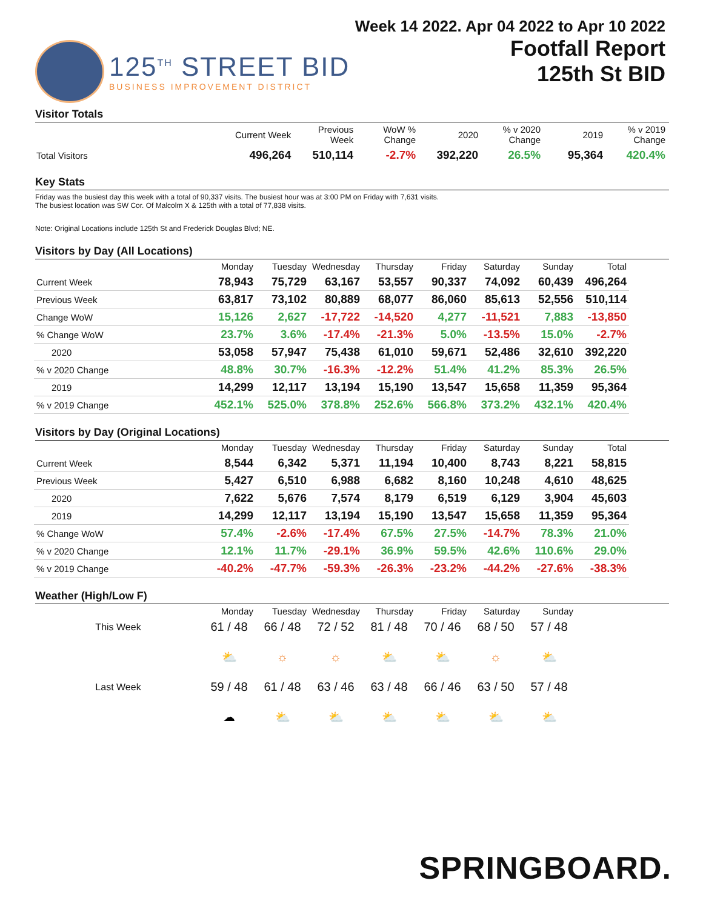125<sup>TH</sup> STREET BID
BUSINESS IMPROVEMENT DISTRICT
Week 14 2022. Apr 04 2022 to Apr 10 2022
Footfall Report
125th St BID
Visitor Totals
| | Current Week | Previous Week | WoW % Change | 2020 | % v 2020 Change | 2019 | % v 2019 Change |
| --- | --- | --- | --- | --- | --- | --- | --- |
| Total Visitors | 496,264 | 510,114 | -2.7% | 392,220 | 26.5% | 95,364 | 420.4% |
Key Stats
Friday was the busiest day this week with a total of 90,337 visits. The busiest hour was at 3:00 PM on Friday with 7,631 visits.
The busiest location was SW Cor. Of Malcolm X & 125th with a total of 77,838 visits.
Note: Original Locations include 125th St and Frederick Douglas Blvd; NE.
Visitors by Day (All Locations)
| | Monday | Tuesday | Wednesday | Thursday | Friday | Saturday | Sunday | Total |
| --- | --- | --- | --- | --- | --- | --- | --- | --- |
| Current Week | 78,943 | 75,729 | 63,167 | 53,557 | 90,337 | 74,092 | 60,439 | 496,264 |
| Previous Week | 63,817 | 73,102 | 80,889 | 68,077 | 86,060 | 85,613 | 52,556 | 510,114 |
| Change WoW | 15,126 | 2,627 | -17,722 | -14,520 | 4,277 | -11,521 | 7,883 | -13,850 |
| % Change WoW | 23.7% | 3.6% | -17.4% | -21.3% | 5.0% | -13.5% | 15.0% | -2.7% |
| 2020 | 53,058 | 57,947 | 75,438 | 61,010 | 59,671 | 52,486 | 32,610 | 392,220 |
| % v 2020 Change | 48.8% | 30.7% | -16.3% | -12.2% | 51.4% | 41.2% | 85.3% | 26.5% |
| 2019 | 14,299 | 12,117 | 13,194 | 15,190 | 13,547 | 15,658 | 11,359 | 95,364 |
| % v 2019 Change | 452.1% | 525.0% | 378.8% | 252.6% | 566.8% | 373.2% | 432.1% | 420.4% |
Visitors by Day (Original Locations)
| | Monday | Tuesday | Wednesday | Thursday | Friday | Saturday | Sunday | Total |
| --- | --- | --- | --- | --- | --- | --- | --- | --- |
| Current Week | 8,544 | 6,342 | 5,371 | 11,194 | 10,400 | 8,743 | 8,221 | 58,815 |
| Previous Week | 5,427 | 6,510 | 6,988 | 6,682 | 8,160 | 10,248 | 4,610 | 48,625 |
| 2020 | 7,622 | 5,676 | 7,574 | 8,179 | 6,519 | 6,129 | 3,904 | 45,603 |
| 2019 | 14,299 | 12,117 | 13,194 | 15,190 | 13,547 | 15,658 | 11,359 | 95,364 |
| % Change WoW | 57.4% | -2.6% | -17.4% | 67.5% | 27.5% | -14.7% | 78.3% | 21.0% |
| % v 2020 Change | 12.1% | 11.7% | -29.1% | 36.9% | 59.5% | 42.6% | 110.6% | 29.0% |
| % v 2019 Change | -40.2% | -47.7% | -59.3% | -26.3% | -23.2% | -44.2% | -27.6% | -38.3% |
Weather (High/Low F)
| | Monday | Tuesday | Wednesday | Thursday | Friday | Saturday | Sunday |
| --- | --- | --- | --- | --- | --- | --- | --- |
| This Week | 61 / 48 | 66 / 48 | 72 / 52 | 81 / 48 | 70 / 46 | 68 / 50 | 57 / 48 |
| | ⛅ | ☼ | ☼ | ⛅ | ⛅ | ☼ | ⛅ |
| Last Week | 59 / 48 | 61 / 48 | 63 / 46 | 63 / 48 | 66 / 46 | 63 / 50 | 57 / 48 |
| | ☁ | ⛅ | ⛅ | ⛅ | ⛅ | ⛅ | ⛅ |
SPRINGBOARD.